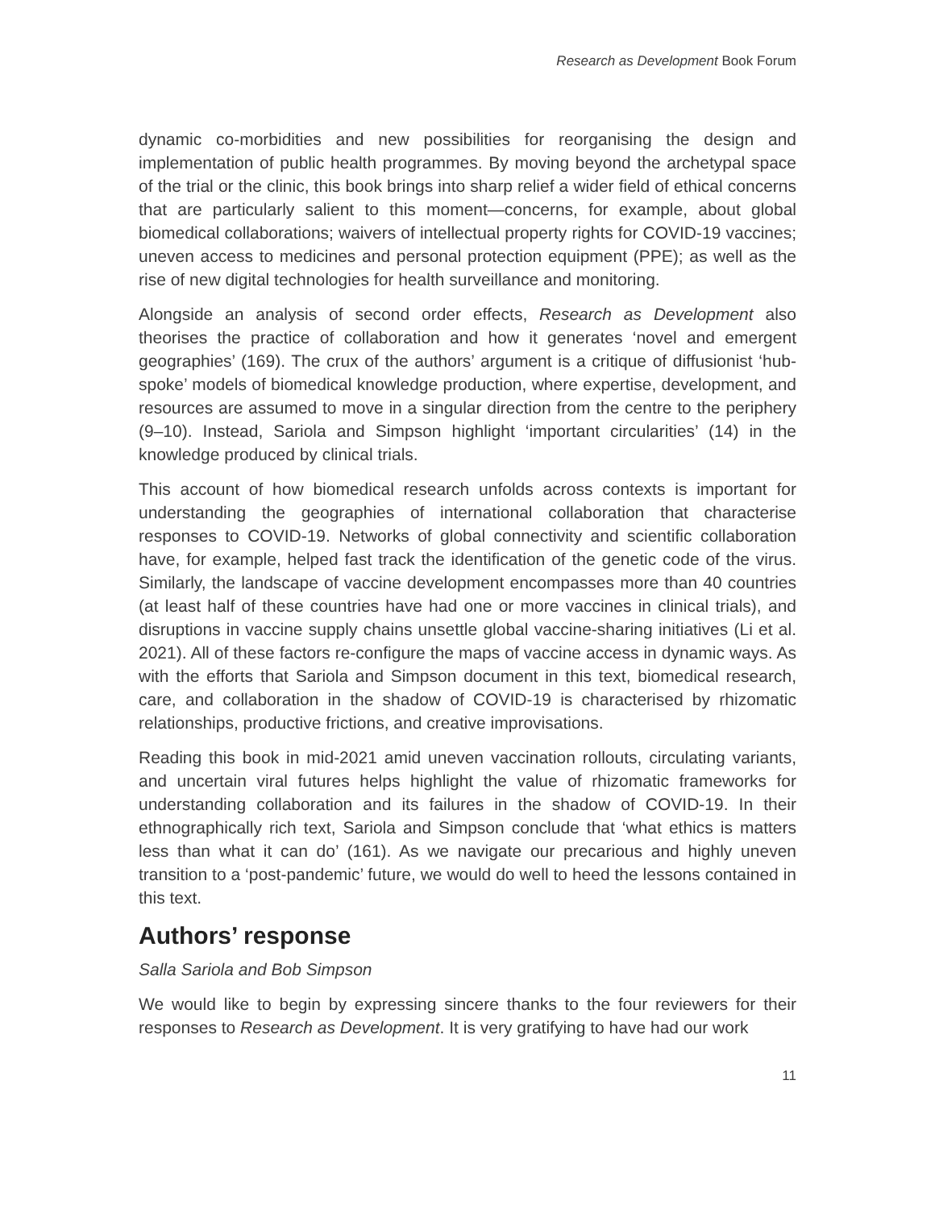Research as Development Book Forum
dynamic co-morbidities and new possibilities for reorganising the design and implementation of public health programmes. By moving beyond the archetypal space of the trial or the clinic, this book brings into sharp relief a wider field of ethical concerns that are particularly salient to this moment—concerns, for example, about global biomedical collaborations; waivers of intellectual property rights for COVID-19 vaccines; uneven access to medicines and personal protection equipment (PPE); as well as the rise of new digital technologies for health surveillance and monitoring.
Alongside an analysis of second order effects, Research as Development also theorises the practice of collaboration and how it generates ‘novel and emergent geographies’ (169). The crux of the authors’ argument is a critique of diffusionist ‘hub-spoke’ models of biomedical knowledge production, where expertise, development, and resources are assumed to move in a singular direction from the centre to the periphery (9–10). Instead, Sariola and Simpson highlight ‘important circularities’ (14) in the knowledge produced by clinical trials.
This account of how biomedical research unfolds across contexts is important for understanding the geographies of international collaboration that characterise responses to COVID-19. Networks of global connectivity and scientific collaboration have, for example, helped fast track the identification of the genetic code of the virus. Similarly, the landscape of vaccine development encompasses more than 40 countries (at least half of these countries have had one or more vaccines in clinical trials), and disruptions in vaccine supply chains unsettle global vaccine-sharing initiatives (Li et al. 2021). All of these factors re-configure the maps of vaccine access in dynamic ways. As with the efforts that Sariola and Simpson document in this text, biomedical research, care, and collaboration in the shadow of COVID-19 is characterised by rhizomatic relationships, productive frictions, and creative improvisations.
Reading this book in mid-2021 amid uneven vaccination rollouts, circulating variants, and uncertain viral futures helps highlight the value of rhizomatic frameworks for understanding collaboration and its failures in the shadow of COVID-19. In their ethnographically rich text, Sariola and Simpson conclude that ‘what ethics is matters less than what it can do’ (161). As we navigate our precarious and highly uneven transition to a ‘post-pandemic’ future, we would do well to heed the lessons contained in this text.
Authors’ response
Salla Sariola and Bob Simpson
We would like to begin by expressing sincere thanks to the four reviewers for their responses to Research as Development. It is very gratifying to have had our work
11